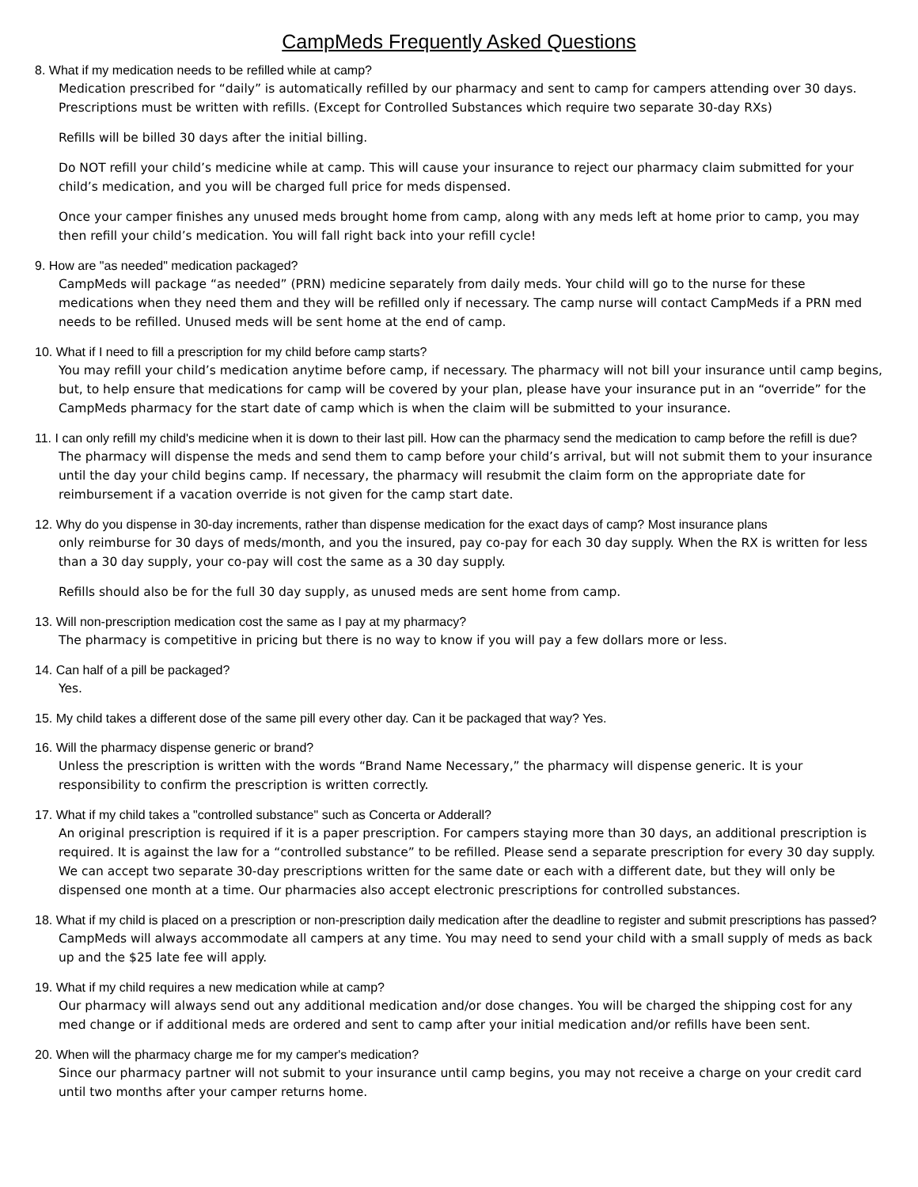CampMeds Frequently Asked Questions
8. What if my medication needs to be refilled while at camp?
Medication prescribed for “daily” is automatically refilled by our pharmacy and sent to camp for campers attending over 30 days. Prescriptions must be written with refills. (Except for Controlled Substances which require two separate 30-day RXs)
Refills will be billed 30 days after the initial billing.
Do NOT refill your child’s medicine while at camp. This will cause your insurance to reject our pharmacy claim submitted for your child’s medication, and you will be charged full price for meds dispensed.
Once your camper finishes any unused meds brought home from camp, along with any meds left at home prior to camp, you may then refill your child’s medication. You will fall right back into your refill cycle!
9. How are "as needed" medication packaged?
CampMeds will package “as needed” (PRN) medicine separately from daily meds. Your child will go to the nurse for these medications when they need them and they will be refilled only if necessary. The camp nurse will contact CampMeds if a PRN med needs to be refilled. Unused meds will be sent home at the end of camp.
10. What if I need to fill a prescription for my child before camp starts?
You may refill your child’s medication anytime before camp, if necessary. The pharmacy will not bill your insurance until camp begins, but, to help ensure that medications for camp will be covered by your plan, please have your insurance put in an “override” for the CampMeds pharmacy for the start date of camp which is when the claim will be submitted to your insurance.
11. I can only refill my child's medicine when it is down to their last pill. How can the pharmacy send the medication to camp before the refill is due?
The pharmacy will dispense the meds and send them to camp before your child’s arrival, but will not submit them to your insurance until the day your child begins camp. If necessary, the pharmacy will resubmit the claim form on the appropriate date for reimbursement if a vacation override is not given for the camp start date.
12. Why do you dispense in 30-day increments, rather than dispense medication for the exact days of camp? Most insurance plans
only reimburse for 30 days of meds/month, and you the insured, pay co-pay for each 30 day supply. When the RX is written for less than a 30 day supply, your co-pay will cost the same as a 30 day supply.
Refills should also be for the full 30 day supply, as unused meds are sent home from camp.
13. Will non-prescription medication cost the same as I pay at my pharmacy?
The pharmacy is competitive in pricing but there is no way to know if you will pay a few dollars more or less.
14. Can half of a pill be packaged?
Yes.
15. My child takes a different dose of the same pill every other day. Can it be packaged that way? Yes.
16. Will the pharmacy dispense generic or brand?
Unless the prescription is written with the words “Brand Name Necessary,” the pharmacy will dispense generic. It is your responsibility to confirm the prescription is written correctly.
17. What if my child takes a "controlled substance" such as Concerta or Adderall?
An original prescription is required if it is a paper prescription. For campers staying more than 30 days, an additional prescription is required. It is against the law for a “controlled substance” to be refilled. Please send a separate prescription for every 30 day supply. We can accept two separate 30-day prescriptions written for the same date or each with a different date, but they will only be dispensed one month at a time. Our pharmacies also accept electronic prescriptions for controlled substances.
18. What if my child is placed on a prescription or non-prescription daily medication after the deadline to register and submit prescriptions has passed?
CampMeds will always accommodate all campers at any time. You may need to send your child with a small supply of meds as back up and the $25 late fee will apply.
19. What if my child requires a new medication while at camp?
Our pharmacy will always send out any additional medication and/or dose changes. You will be charged the shipping cost for any med change or if additional meds are ordered and sent to camp after your initial medication and/or refills have been sent.
20. When will the pharmacy charge me for my camper's medication?
Since our pharmacy partner will not submit to your insurance until camp begins, you may not receive a charge on your credit card until two months after your camper returns home.